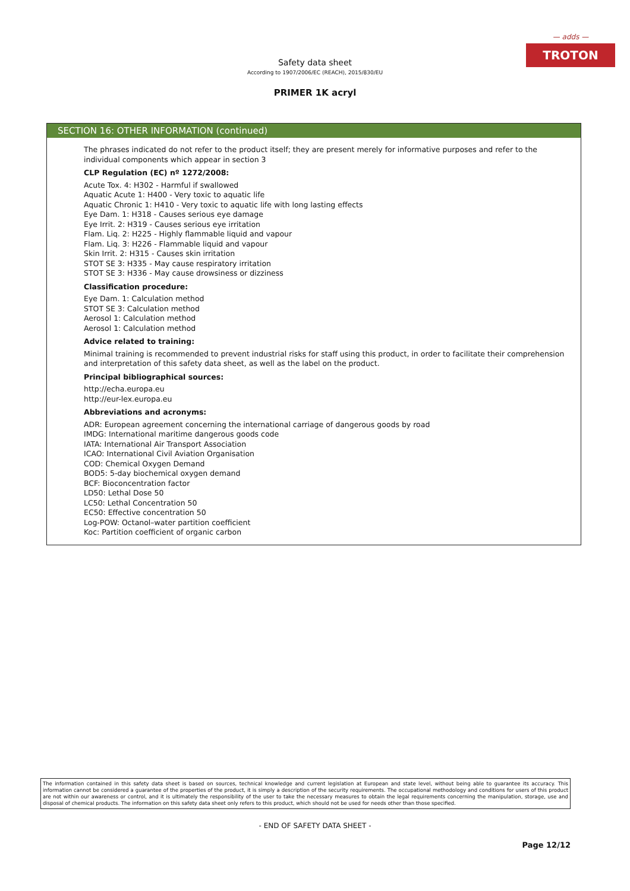— adds —
TROTON
Safety data sheet
According to 1907/2006/EC (REACH), 2015/830/EU
PRIMER 1K acryl
SECTION 16: OTHER INFORMATION (continued)
The phrases indicated do not refer to the product itself; they are present merely for informative purposes and refer to the individual components which appear in section 3
CLP Regulation (EC) nº 1272/2008:
Acute Tox. 4: H302 - Harmful if swallowed
Aquatic Acute 1: H400 - Very toxic to aquatic life
Aquatic Chronic 1: H410 - Very toxic to aquatic life with long lasting effects
Eye Dam. 1: H318 - Causes serious eye damage
Eye Irrit. 2: H319 - Causes serious eye irritation
Flam. Liq. 2: H225 - Highly flammable liquid and vapour
Flam. Liq. 3: H226 - Flammable liquid and vapour
Skin Irrit. 2: H315 - Causes skin irritation
STOT SE 3: H335 - May cause respiratory irritation
STOT SE 3: H336 - May cause drowsiness or dizziness
Classification procedure:
Eye Dam. 1: Calculation method
STOT SE 3: Calculation method
Aerosol 1: Calculation method
Aerosol 1: Calculation method
Advice related to training:
Minimal training is recommended to prevent industrial risks for staff using this product, in order to facilitate their comprehension and interpretation of this safety data sheet, as well as the label on the product.
Principal bibliographical sources:
http://echa.europa.eu
http://eur-lex.europa.eu
Abbreviations and acronyms:
ADR: European agreement concerning the international carriage of dangerous goods by road
IMDG: International maritime dangerous goods code
IATA: International Air Transport Association
ICAO: International Civil Aviation Organisation
COD: Chemical Oxygen Demand
BOD5: 5-day biochemical oxygen demand
BCF: Bioconcentration factor
LD50: Lethal Dose 50
LC50: Lethal Concentration 50
EC50: Effective concentration 50
Log-POW: Octanol–water partition coefficient
Koc: Partition coefficient of organic carbon
The information contained in this safety data sheet is based on sources, technical knowledge and current legislation at European and state level, without being able to guarantee its accuracy. This information cannot be considered a guarantee of the properties of the product, it is simply a description of the security requirements. The occupational methodology and conditions for users of this product are not within our awareness or control, and it is ultimately the responsibility of the user to take the necessary measures to obtain the legal requirements concerning the manipulation, storage, use and disposal of chemical products. The information on this safety data sheet only refers to this product, which should not be used for needs other than those specified.
- END OF SAFETY DATA SHEET -
Page 12/12